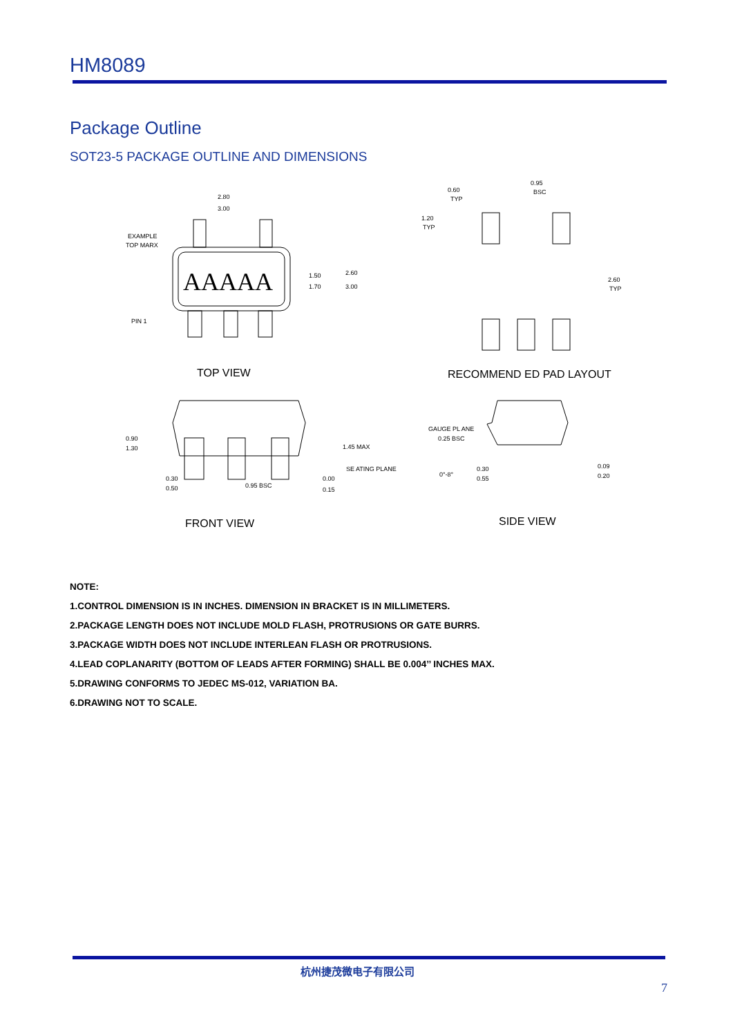HM8089
Package Outline
SOT23-5 PACKAGE OUTLINE AND DIMENSIONS
AAAAA
2.80
3.00
EXAMPLE
TOP MARX
PIN 1
1.50
1.70
2.60
3.00
TOP VIEW
0.60
TYP
0.95
BSC
1.20
TYP
2.60
TYP
RECOMMEND ED PAD LAYOUT
0.90
1.30
1.45 MAX
SE ATING PLANE
0.30
0.50
0.95 BSC
0.00
0.15
FRONT VIEW
GAUGE PL ANE
0.25 BSC
0°-8°
0.30
0.55
0.09
0.20
SIDE VIEW
NOTE:
1.CONTROL DIMENSION IS IN INCHES. DIMENSION IN BRACKET IS IN MILLIMETERS.
2.PACKAGE LENGTH DOES NOT INCLUDE MOLD FLASH, PROTRUSIONS OR GATE BURRS.
3.PACKAGE WIDTH DOES NOT INCLUDE INTERLEAN FLASH OR PROTRUSIONS.
4.LEAD COPLANARITY (BOTTOM OF LEADS AFTER FORMING) SHALL BE 0.004’’ INCHES MAX.
5.DRAWING CONFORMS TO JEDEC MS-012, VARIATION BA.
6.DRAWING NOT TO SCALE.
杭州捷茂微电子有限公司
7